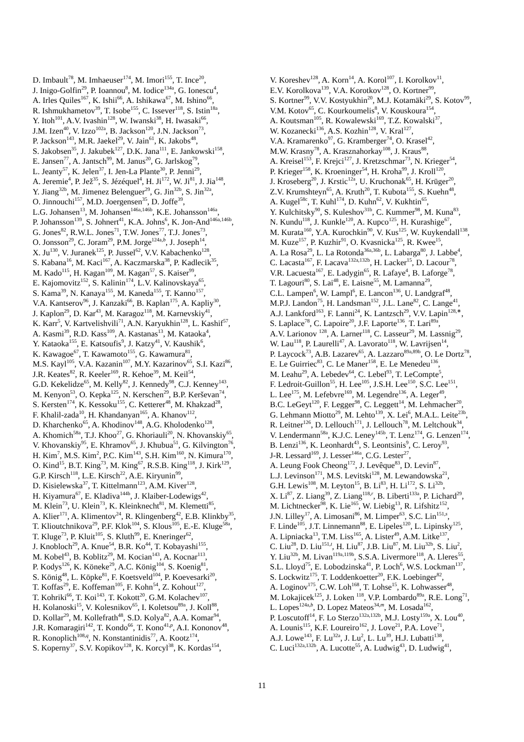D. Imbault<sup>78</sup>, M. Imhaeuser<sup>174</sup>, M. Imori<sup>155</sup>, T. Ince<sup>20</sup>,
J. Inigo-Golfin<sup>29</sup>, P. Ioannou<sup>8</sup>, M. Iodice<sup>134a</sup>, G. Ionescu<sup>4</sup>,
A. Irles Quiles<sup>167</sup>, K. Ishii<sup>66</sup>, A. Ishikawa<sup>67</sup>, M. Ishino<sup>66</sup>,
R. Ishmukhametov<sup>39</sup>, T. Isobe<sup>155</sup>, C. Issever<sup>118</sup>, S. Istin<sup>18a</sup>,
Y. Itoh<sup>101</sup>, A.V. Ivashin<sup>128</sup>, W. Iwanski<sup>38</sup>, H. Iwasaki<sup>66</sup>,
J.M. Izen<sup>40</sup>, V. Izzo<sup>102a</sup>, B. Jackson<sup>120</sup>, J.N. Jackson<sup>73</sup>,
P. Jackson<sup>143</sup>, M.R. Jaekel<sup>29</sup>, V. Jain<sup>61</sup>, K. Jakobs<sup>48</sup>,
S. Jakobsen<sup>35</sup>, J. Jakubek<sup>127</sup>, D.K. Jana<sup>111</sup>, E. Jankowski<sup>158</sup>,
E. Jansen<sup>77</sup>, A. Jantsch<sup>99</sup>, M. Janus<sup>20</sup>, G. Jarlskog<sup>79</sup>,
L. Jeanty<sup>57</sup>, K. Jelen<sup>37</sup>, I. Jen-La Plante<sup>30</sup>, P. Jenni<sup>29</sup>,
A. Jeremie<sup>4</sup>, P. Jež<sup>35</sup>, S. Jézéquel<sup>4</sup>, H. Ji<sup>172</sup>, W. Ji<sup>81</sup>, J. Jia<sup>148</sup>,
Y. Jiang<sup>32b</sup>, M. Jimenez Belenguer<sup>29</sup>, G. Jin<sup>32b</sup>, S. Jin<sup>32a</sup>,
O. Jinnouchi<sup>157</sup>, M.D. Joergensen<sup>35</sup>, D. Joffe<sup>39</sup>,
L.G. Johansen<sup>13</sup>, M. Johansen<sup>146a,146b</sup>, K.E. Johansson<sup>146a</sup>,
P. Johansson<sup>139</sup>, S. Johnert<sup>41</sup>, K.A. Johns<sup>6</sup>, K. Jon-And<sup>146a,146b</sup>,
G. Jones<sup>82</sup>, R.W.L. Jones<sup>71</sup>, T.W. Jones<sup>77</sup>, T.J. Jones<sup>73</sup>,
O. Jonsson<sup>29</sup>, C. Joram<sup>29</sup>, P.M. Jorge<sup>124a,b</sup>, J. Joseph<sup>14</sup>,
X. Ju<sup>130</sup>, V. Juranek<sup>125</sup>, P. Jussel<sup>62</sup>, V.V. Kabachenko<sup>128</sup>,
S. Kabana<sup>16</sup>, M. Kaci<sup>167</sup>, A. Kaczmarska<sup>38</sup>, P. Kadlecik<sup>35</sup>,
M. Kado<sup>115</sup>, H. Kagan<sup>109</sup>, M. Kagan<sup>57</sup>, S. Kaiser<sup>99</sup>,
E. Kajomovitz<sup>152</sup>, S. Kalinin<sup>174</sup>, L.V. Kalinovskaya<sup>65</sup>,
S. Kama<sup>39</sup>, N. Kanaya<sup>155</sup>, M. Kaneda<sup>155</sup>, T. Kanno<sup>157</sup>,
V.A. Kantserov<sup>96</sup>, J. Kanzaki<sup>66</sup>, B. Kaplan<sup>175</sup>, A. Kapliy<sup>30</sup>,
J. Kaplon<sup>29</sup>, D. Kar<sup>43</sup>, M. Karagoz<sup>118</sup>, M. Karnevskiy<sup>41</sup>,
K. Karr<sup>5</sup>, V. Kartvelishvili<sup>71</sup>, A.N. Karyukhin<sup>128</sup>, L. Kashif<sup>57</sup>,
A. Kasmi<sup>39</sup>, R.D. Kass<sup>109</sup>, A. Kastanas<sup>13</sup>, M. Kataoka<sup>4</sup>,
Y. Kataoka<sup>155</sup>, E. Katsoufis<sup>9</sup>, J. Katzy<sup>41</sup>, V. Kaushik<sup>6</sup>,
K. Kawagoe<sup>67</sup>, T. Kawamoto<sup>155</sup>, G. Kawamura<sup>81</sup>,
M.S. Kayl<sup>105</sup>, V.A. Kazanin<sup>107</sup>, M.Y. Kazarinov<sup>65</sup>, S.I. Kazi<sup>86</sup>,
J.R. Keates<sup>82</sup>, R. Keeler<sup>169</sup>, R. Kehoe<sup>39</sup>, M. Keil<sup>54</sup>,
G.D. Kekelidze<sup>65</sup>, M. Kelly<sup>82</sup>, J. Kennedy<sup>98</sup>, C.J. Kenney<sup>143</sup>,
M. Kenyon<sup>53</sup>, O. Kepka<sup>125</sup>, N. Kerschen<sup>29</sup>, B.P. Kerševan<sup>74</sup>,
S. Kersten<sup>174</sup>, K. Kessoku<sup>155</sup>, C. Ketterer<sup>48</sup>, M. Khakzad<sup>28</sup>,
F. Khalil-zada<sup>10</sup>, H. Khandanyan<sup>165</sup>, A. Khanov<sup>112</sup>,
D. Kharchenko<sup>65</sup>, A. Khodinov<sup>148</sup>, A.G. Kholodenko<sup>128</sup>,
A. Khomich<sup>58a</sup>, T.J. Khoo<sup>27</sup>, G. Khoriauli<sup>20</sup>, N. Khovanskiy<sup>65</sup>,
V. Khovanskiy<sup>95</sup>, E. Khramov<sup>65</sup>, J. Khubua<sup>51</sup>, G. Kilvington<sup>76</sup>,
H. Kim<sup>7</sup>, M.S. Kim<sup>2</sup>, P.C. Kim<sup>143</sup>, S.H. Kim<sup>160</sup>, N. Kimura<sup>170</sup>,
O. Kind<sup>15</sup>, B.T. King<sup>73</sup>, M. King<sup>67</sup>, R.S.B. King<sup>118</sup>, J. Kirk<sup>129</sup>,
G.P. Kirsch<sup>118</sup>, L.E. Kirsch<sup>22</sup>, A.E. Kiryunin<sup>99</sup>,
D. Kisielewska<sup>37</sup>, T. Kittelmann<sup>123</sup>, A.M. Kiver<sup>128</sup>,
H. Kiyamura<sup>67</sup>, E. Kladiva<sup>144b</sup>, J. Klaiber-Lodewigs<sup>42</sup>,
M. Klein<sup>73</sup>, U. Klein<sup>73</sup>, K. Kleinknecht<sup>81</sup>, M. Klemetti<sup>85</sup>,
A. Klier<sup>171</sup>, A. Klimentov<sup>24</sup>, R. Klingenberg<sup>42</sup>, E.B. Klinkby<sup>35</sup>,
T. Klioutchnikova<sup>29</sup>, P.F. Klok<sup>104</sup>, S. Klous<sup>105</sup>, E.-E. Kluge<sup>58a</sup>,
T. Kluge<sup>73</sup>, P. Kluit<sup>105</sup>, S. Kluth<sup>99</sup>, E. Kneringer<sup>62</sup>,
J. Knobloch<sup>29</sup>, A. Knue<sup>54</sup>, B.R. Ko<sup>44</sup>, T. Kobayashi<sup>155</sup>,
M. Kobel<sup>43</sup>, B. Koblitz<sup>29</sup>, M. Kocian<sup>143</sup>, A. Kocnar<sup>113</sup>,
P. Kodys<sup>126</sup>, K. Köneke<sup>29</sup>, A.C. König<sup>104</sup>, S. Koenig<sup>81</sup>,
S. König<sup>48</sup>, L. Köpke<sup>81</sup>, F. Koetsveld<sup>104</sup>, P. Koevesarki<sup>20</sup>,
T. Koffas<sup>29</sup>, E. Koffeman<sup>105</sup>, F. Kohn<sup>54</sup>, Z. Kohout<sup>127</sup>,
T. Kohriki<sup>66</sup>, T. Koi<sup>143</sup>, T. Kokott<sup>20</sup>, G.M. Kolachev<sup>107</sup>,
H. Kolanoski<sup>15</sup>, V. Kolesnikov<sup>65</sup>, I. Koletsou<sup>89a</sup>, J. Koll<sup>88</sup>,
D. Kollar<sup>29</sup>, M. Kollefrath<sup>48</sup>, S.D. Kolya<sup>82</sup>, A.A. Komar<sup>94</sup>,
J.R. Komaragiri<sup>142</sup>, T. Kondo<sup>66</sup>, T. Kono<sup>41,p</sup>, A.I. Kononov<sup>48</sup>,
R. Konoplich<sup>108,q</sup>, N. Konstantinidis<sup>77</sup>, A. Kootz<sup>174</sup>,
S. Koperny<sup>37</sup>, S.V. Kopikov<sup>128</sup>, K. Korcyl<sup>38</sup>, K. Kordas<sup>154</sup>,
V. Koreshev<sup>128</sup>, A. Korn<sup>14</sup>, A. Korol<sup>107</sup>, I. Korolkov<sup>11</sup>,
E.V. Korolkova<sup>139</sup>, V.A. Korotkov<sup>128</sup>, O. Kortner<sup>99</sup>,
S. Kortner<sup>99</sup>, V.V. Kostyukhin<sup>20</sup>, M.J. Kotamäki<sup>29</sup>, S. Kotov<sup>99</sup>,
V.M. Kotov<sup>65</sup>, C. Kourkoumelis<sup>8</sup>, V. Kouskoura<sup>154</sup>,
A. Koutsman<sup>105</sup>, R. Kowalewski<sup>169</sup>, T.Z. Kowalski<sup>37</sup>,
W. Kozanecki<sup>136</sup>, A.S. Kozhin<sup>128</sup>, V. Kral<sup>127</sup>,
V.A. Kramarenko<sup>97</sup>, G. Kramberger<sup>74</sup>, O. Krasel<sup>42</sup>,
M.W. Krasny<sup>78</sup>, A. Krasznahorkay<sup>108</sup>, J. Kraus<sup>88</sup>,
A. Kreisel<sup>153</sup>, F. Krejci<sup>127</sup>, J. Kretzschmar<sup>73</sup>, N. Krieger<sup>54</sup>,
P. Krieger<sup>158</sup>, K. Kroeninger<sup>54</sup>, H. Kroha<sup>99</sup>, J. Kroll<sup>120</sup>,
J. Kroseberg<sup>20</sup>, J. Krstic<sup>12a</sup>, U. Kruchonak<sup>65</sup>, H. Krüger<sup>20</sup>,
Z.V. Krumshteyn<sup>65</sup>, A. Kruth<sup>20</sup>, T. Kubota<sup>155</sup>, S. Kuehn<sup>48</sup>,
A. Kugel<sup>58c</sup>, T. Kuhl<sup>174</sup>, D. Kuhn<sup>62</sup>, V. Kukhtin<sup>65</sup>,
Y. Kulchitsky<sup>90</sup>, S. Kuleshov<sup>31b</sup>, C. Kummer<sup>98</sup>, M. Kuna<sup>83</sup>,
N. Kundu<sup>118</sup>, J. Kunkle<sup>120</sup>, A. Kupco<sup>125</sup>, H. Kurashige<sup>67</sup>,
M. Kurata<sup>160</sup>, Y.A. Kurochkin<sup>90</sup>, V. Kus<sup>125</sup>, W. Kuykendall<sup>138</sup>,
M. Kuze<sup>157</sup>, P. Kuzhir<sup>91</sup>, O. Kvasnicka<sup>125</sup>, R. Kwee<sup>15</sup>,
A. La Rosa<sup>29</sup>, L. La Rotonda<sup>36a,36b</sup>, L. Labarga<sup>80</sup>, J. Labbe<sup>4</sup>,
C. Lacasta<sup>167</sup>, F. Lacava<sup>132a,132b</sup>, H. Lacker<sup>15</sup>, D. Lacour<sup>78</sup>,
V.R. Lacuesta<sup>167</sup>, E. Ladygin<sup>65</sup>, R. Lafaye<sup>4</sup>, B. Laforge<sup>78</sup>,
T. Lagouri<sup>80</sup>, S. Lai<sup>48</sup>, E. Laisne<sup>55</sup>, M. Lamanna<sup>29</sup>,
C.L. Lampen<sup>6</sup>, W. Lampl<sup>6</sup>, E. Lancon<sup>136</sup>, U. Landgraf<sup>48</sup>,
M.P.J. Landon<sup>75</sup>, H. Landsman<sup>152</sup>, J.L. Lane<sup>82</sup>, C. Lange<sup>41</sup>,
A.J. Lankford<sup>163</sup>, F. Lanni<sup>24</sup>, K. Lantzsch<sup>29</sup>, V.V. Lapin<sup>128,∗</sup>,
S. Laplace<sup>78</sup>, C. Lapoire<sup>20</sup>, J.F. Laporte<sup>136</sup>, T. Lari<sup>89a</sup>,
A.V. Larionov <sup>128</sup>, A. Larner<sup>118</sup>, C. Lasseur<sup>29</sup>, M. Lassnig<sup>29</sup>,
W. Lau<sup>118</sup>, P. Laurelli<sup>47</sup>, A. Lavorato<sup>118</sup>, W. Lavrijsen<sup>14</sup>,
P. Laycock<sup>73</sup>, A.B. Lazarev<sup>65</sup>, A. Lazzaro<sup>89a,89b</sup>, O. Le Dortz<sup>78</sup>,
E. Le Guirriec<sup>83</sup>, C. Le Maner<sup>158</sup>, E. Le Menedeu<sup>136</sup>,
M. Leahu<sup>29</sup>, A. Lebedev<sup>64</sup>, C. Lebel<sup>93</sup>, T. LeCompte<sup>5</sup>,
F. Ledroit-Guillon<sup>55</sup>, H. Lee<sup>105</sup>, J.S.H. Lee<sup>150</sup>, S.C. Lee<sup>151</sup>,
L. Lee<sup>175</sup>, M. Lefebvre<sup>169</sup>, M. Legendre<sup>136</sup>, A. Leger<sup>49</sup>,
B.C. LeGeyt<sup>120</sup>, F. Legger<sup>98</sup>, C. Leggett<sup>14</sup>, M. Lehmacher<sup>20</sup>,
G. Lehmann Miotto<sup>29</sup>, M. Lehto<sup>139</sup>, X. Lei<sup>6</sup>, M.A.L. Leite<sup>23b</sup>,
R. Leitner<sup>126</sup>, D. Lellouch<sup>171</sup>, J. Lellouch<sup>78</sup>, M. Leltchouk<sup>34</sup>,
V. Lendermann<sup>58a</sup>, K.J.C. Leney<sup>145b</sup>, T. Lenz<sup>174</sup>, G. Lenzen<sup>174</sup>,
B. Lenzi<sup>136</sup>, K. Leonhardt<sup>43</sup>, S. Leontsinis<sup>9</sup>, C. Leroy<sup>93</sup>,
J-R. Lessard<sup>169</sup>, J. Lesser<sup>146a</sup>, C.G. Lester<sup>27</sup>,
A. Leung Fook Cheong<sup>172</sup>, J. Levêque<sup>83</sup>, D. Levin<sup>87</sup>,
L.J. Levinson<sup>171</sup>, M.S. Levitski<sup>128</sup>, M. Lewandowska<sup>21</sup>,
G.H. Lewis<sup>108</sup>, M. Leyton<sup>15</sup>, B. Li<sup>83</sup>, H. Li<sup>172</sup>, S. Li<sup>32b</sup>,
X. Li<sup>87</sup>, Z. Liang<sup>39</sup>, Z. Liang<sup>118,r</sup>, B. Liberti<sup>133a</sup>, P. Lichard<sup>29</sup>,
M. Lichtnecker<sup>98</sup>, K. Lie<sup>165</sup>, W. Liebig<sup>13</sup>, R. Lifshitz<sup>152</sup>,
J.N. Lilley<sup>17</sup>, A. Limosani<sup>86</sup>, M. Limper<sup>63</sup>, S.C. Lin<sup>151,s</sup>,
F. Linde<sup>105</sup>, J.T. Linnemann<sup>88</sup>, E. Lipeles<sup>120</sup>, L. Lipinsky<sup>125</sup>,
A. Lipniacka<sup>13</sup>, T.M. Liss<sup>165</sup>, A. Lister<sup>49</sup>, A.M. Litke<sup>137</sup>,
C. Liu<sup>28</sup>, D. Liu<sup>151,t</sup>, H. Liu<sup>87</sup>, J.B. Liu<sup>87</sup>, M. Liu<sup>32b</sup>, S. Liu<sup>2</sup>,
Y. Liu<sup>32b</sup>, M. Livan<sup>119a,119b</sup>, S.S.A. Livermore<sup>118</sup>, A. Lleres<sup>55</sup>,
S.L. Lloyd<sup>75</sup>, E. Lobodzinska<sup>41</sup>, P. Loch<sup>6</sup>, W.S. Lockman<sup>137</sup>,
S. Lockwitz<sup>175</sup>, T. Loddenkoetter<sup>20</sup>, F.K. Loebinger<sup>82</sup>,
A. Loginov<sup>175</sup>, C.W. Loh<sup>168</sup>, T. Lohse<sup>15</sup>, K. Lohwasser<sup>48</sup>,
M. Lokajicek<sup>125</sup>, J. Loken <sup>118</sup>, V.P. Lombardo<sup>89a</sup>, R.E. Long<sup>71</sup>,
L. Lopes<sup>124a,b</sup>, D. Lopez Mateos<sup>34,m</sup>, M. Losada<sup>162</sup>,
P. Loscutoff<sup>14</sup>, F. Lo Sterzo<sup>132a,132b</sup>, M.J. Losty<sup>159a</sup>, X. Lou<sup>40</sup>,
A. Lounis<sup>115</sup>, K.F. Loureiro<sup>162</sup>, J. Love<sup>21</sup>, P.A. Love<sup>71</sup>,
A.J. Lowe<sup>143</sup>, F. Lu<sup>32a</sup>, J. Lu<sup>2</sup>, L. Lu<sup>39</sup>, H.J. Lubatti<sup>138</sup>,
C. Luci<sup>132a,132b</sup>, A. Lucotte<sup>55</sup>, A. Ludwig<sup>43</sup>, D. Ludwig<sup>41</sup>,
11